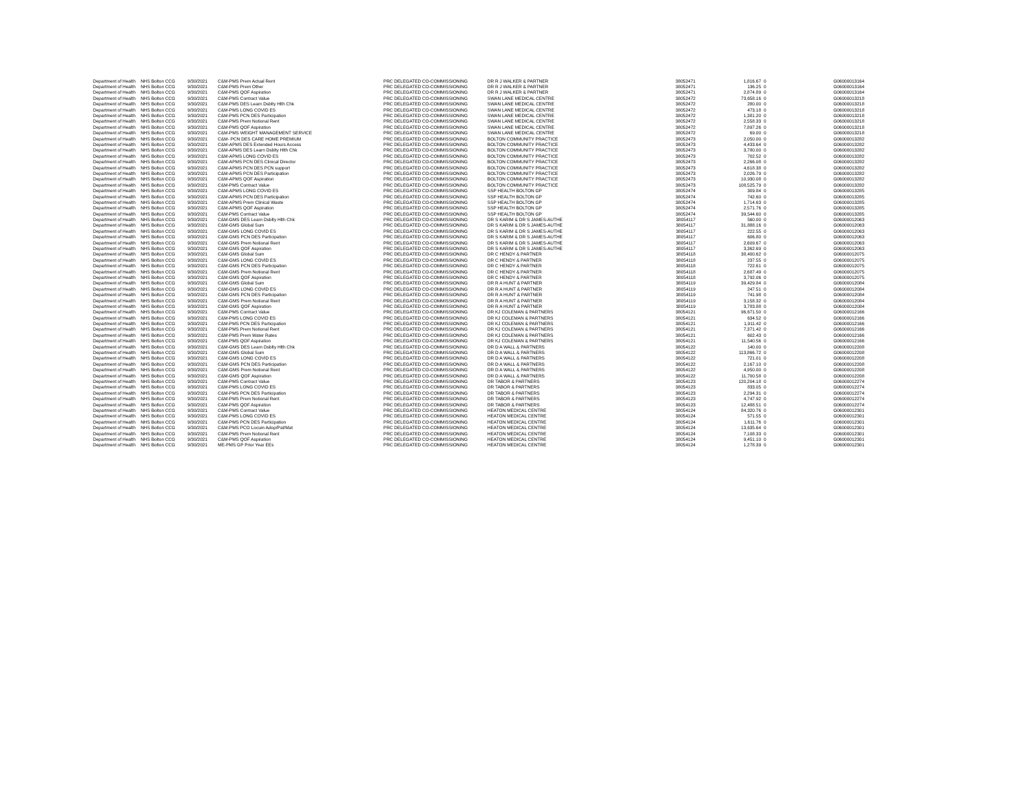| Department of Health | NHS Bolton CCG | 9/30/2021 | C&M-PMS Prem Actual Rent | PRC DELEGATED CO-COMMISSIONING | DR R J WALKER & PARTNER | 38052471 | 1,816.67 | 0 | G06000013164 |
| Department of Health | NHS Bolton CCG | 9/30/2021 | C&M-PMS Prem Other | PRC DELEGATED CO-COMMISSIONING | DR R J WALKER & PARTNER | 38052471 | 136.25 | 0 | G06000013164 |
| Department of Health | NHS Bolton CCG | 9/30/2021 | C&M-PMS QOF Aspiration | PRC DELEGATED CO-COMMISSIONING | DR R J WALKER & PARTNER | 38052471 | 2,874.89 | 0 | G06000013164 |
| Department of Health | NHS Bolton CCG | 9/30/2021 | C&M-PMS Contract Value | PRC DELEGATED CO-COMMISSIONING | SWAN LANE MEDICAL CENTRE | 38052472 | 73,658.16 | 0 | G06000013218 |
| Department of Health | NHS Bolton CCG | 9/30/2021 | C&M-PMS DES Learn Dsblty Hlth Chk | PRC DELEGATED CO-COMMISSIONING | SWAN LANE MEDICAL CENTRE | 38052472 | 280.00 | 0 | G06000013218 |
| Department of Health | NHS Bolton CCG | 9/30/2021 | C&M-PMS LONG COVID ES | PRC DELEGATED CO-COMMISSIONING | SWAN LANE MEDICAL CENTRE | 38052472 | 473.18 | 0 | G06000013218 |
| Department of Health | NHS Bolton CCG | 9/30/2021 | C&M-PMS PCN DES Participation | PRC DELEGATED CO-COMMISSIONING | SWAN LANE MEDICAL CENTRE | 38052472 | 1,381.20 | 0 | G06000013218 |
| Department of Health | NHS Bolton CCG | 9/30/2021 | C&M-PMS Prem Notional Rent | PRC DELEGATED CO-COMMISSIONING | SWAN LANE MEDICAL CENTRE | 38052472 | 2,558.33 | 0 | G06000013218 |
| Department of Health | NHS Bolton CCG | 9/30/2021 | C&M-PMS QOF Aspiration | PRC DELEGATED CO-COMMISSIONING | SWAN LANE MEDICAL CENTRE | 38052472 | 7,897.26 | 0 | G06000013218 |
| Department of Health | NHS Bolton CCG | 9/30/2021 | C&M-PMS WEIGHT MANAGEMENT SERVICE | PRC DELEGATED CO-COMMISSIONING | SWAN LANE MEDICAL CENTRE | 38052472 | 69.00 | 0 | G06000013218 |
| Department of Health | NHS Bolton CCG | 9/30/2021 | C&M- PCN DES CARE HOME PREMIUM | PRC DELEGATED CO-COMMISSIONING | BOLTON COMMUNITY PRACTICE | 38052473 | 2,050.00 | 0 | G06000013282 |
| Department of Health | NHS Bolton CCG | 9/30/2021 | C&M-APMS DES Extended Hours Access | PRC DELEGATED CO-COMMISSIONING | BOLTON COMMUNITY PRACTICE | 38052473 | 4,433.64 | 0 | G06000013282 |
| Department of Health | NHS Bolton CCG | 9/30/2021 | C&M-APMS DES Learn Dsblty Hlth Chk | PRC DELEGATED CO-COMMISSIONING | BOLTON COMMUNITY PRACTICE | 38052473 | 3,780.00 | 0 | G06000013282 |
| Department of Health | NHS Bolton CCG | 9/30/2021 | C&M-APMS LONG COVID ES | PRC DELEGATED CO-COMMISSIONING | BOLTON COMMUNITY PRACTICE | 38052473 | 702.52 | 0 | G06000013282 |
| Department of Health | NHS Bolton CCG | 9/30/2021 | C&M-APMS PCN DES Clinical Director | PRC DELEGATED CO-COMMISSIONING | BOLTON COMMUNITY PRACTICE | 38052473 | 2,266.08 | 0 | G06000013282 |
| Department of Health | NHS Bolton CCG | 9/30/2021 | C&M-APMS PCN DES PCN support | PRC DELEGATED CO-COMMISSIONING | BOLTON COMMUNITY PRACTICE | 38052473 | 4,618.38 | 0 | G06000013282 |
| Department of Health | NHS Bolton CCG | 9/30/2021 | C&M-APMS PCN DES Participation | PRC DELEGATED CO-COMMISSIONING | BOLTON COMMUNITY PRACTICE | 38052473 | 2,026.79 | 0 | G06000013282 |
| Department of Health | NHS Bolton CCG | 9/30/2021 | C&M-APMS QOF Aspiration | PRC DELEGATED CO-COMMISSIONING | BOLTON COMMUNITY PRACTICE | 38052473 | 10,930.08 | 0 | G06000013282 |
| Department of Health | NHS Bolton CCG | 9/30/2021 | C&M-PMS Contract Value | PRC DELEGATED CO-COMMISSIONING | BOLTON COMMUNITY PRACTICE | 38052473 | 108,525.79 | 0 | G06000013282 |
| Department of Health | NHS Bolton CCG | 9/30/2021 | C&M-APMS LONG COVID ES | PRC DELEGATED CO-COMMISSIONING | SSP HEALTH BOLTON GP | 38052474 | 309.84 | 0 | G06000013285 |
| Department of Health | NHS Bolton CCG | 9/30/2021 | C&M-APMS PCN DES Participation | PRC DELEGATED CO-COMMISSIONING | SSP HEALTH BOLTON GP | 38052474 | 742.60 | 0 | G06000013285 |
| Department of Health | NHS Bolton CCG | 9/30/2021 | C&M-APMS Prem Clinical Waste | PRC DELEGATED CO-COMMISSIONING | SSP HEALTH BOLTON GP | 38052474 | 1,714.63 | 0 | G06000013285 |
| Department of Health | NHS Bolton CCG | 9/30/2021 | C&M-APMS QOF Aspiration | PRC DELEGATED CO-COMMISSIONING | SSP HEALTH BOLTON GP | 38052474 | 2,571.76 | 0 | G06000013285 |
| Department of Health | NHS Bolton CCG | 9/30/2021 | C&M-PMS Contract Value | PRC DELEGATED CO-COMMISSIONING | SSP HEALTH BOLTON GP | 38052474 | 39,544.60 | 0 | G06000013285 |
| Department of Health | NHS Bolton CCG | 9/30/2021 | C&M-GMS DES Learn Dsblty Hlth Chk | PRC DELEGATED CO-COMMISSIONING | DR S KARIM & DR S JAMES-AUTHE | 38054117 | 560.00 | 0 | G06000012063 |
| Department of Health | NHS Bolton CCG | 9/30/2021 | C&M-GMS Global Sum | PRC DELEGATED CO-COMMISSIONING | DR S KARIM & DR S JAMES-AUTHE | 38054117 | 31,888.16 | 0 | G06000012063 |
| Department of Health | NHS Bolton CCG | 9/30/2021 | C&M-GMS LONG COVID ES | PRC DELEGATED CO-COMMISSIONING | DR S KARIM & DR S JAMES-AUTHE | 38054117 | 222.55 | 0 | G06000012063 |
| Department of Health | NHS Bolton CCG | 9/30/2021 | C&M-GMS PCN DES Participation | PRC DELEGATED CO-COMMISSIONING | DR S KARIM & DR S JAMES-AUTHE | 38054117 | 606.80 | 0 | G06000012063 |
| Department of Health | NHS Bolton CCG | 9/30/2021 | C&M-GMS Prem Notional Rent | PRC DELEGATED CO-COMMISSIONING | DR S KARIM & DR S JAMES-AUTHE | 38054117 | 2,609.67 | 0 | G06000012063 |
| Department of Health | NHS Bolton CCG | 9/30/2021 | C&M-GMS QOF Aspiration | PRC DELEGATED CO-COMMISSIONING | DR S KARIM & DR S JAMES-AUTHE | 38054117 | 3,362.69 | 0 | G06000012063 |
| Department of Health | NHS Bolton CCG | 9/30/2021 | C&M-GMS Global Sum | PRC DELEGATED CO-COMMISSIONING | DR C HENDY & PARTNER | 38054118 | 38,400.62 | 0 | G06000012075 |
| Department of Health | NHS Bolton CCG | 9/30/2021 | C&M-GMS LONG COVID ES | PRC DELEGATED CO-COMMISSIONING | DR C HENDY & PARTNER | 38054118 | 237.55 | 0 | G06000012075 |
| Department of Health | NHS Bolton CCG | 9/30/2021 | C&M-GMS PCN DES Participation | PRC DELEGATED CO-COMMISSIONING | DR C HENDY & PARTNER | 38054118 | 722.61 | 0 | G06000012075 |
| Department of Health | NHS Bolton CCG | 9/30/2021 | C&M-GMS Prem Notional Rent | PRC DELEGATED CO-COMMISSIONING | DR C HENDY & PARTNER | 38054118 | 2,687.49 | 0 | G06000012075 |
| Department of Health | NHS Bolton CCG | 9/30/2021 | C&M-GMS QOF Aspiration | PRC DELEGATED CO-COMMISSIONING | DR C HENDY & PARTNER | 38054118 | 3,792.06 | 0 | G06000012075 |
| Department of Health | NHS Bolton CCG | 9/30/2021 | C&M-GMS Global Sum | PRC DELEGATED CO-COMMISSIONING | DR R A HUNT & PARTNER | 38054119 | 39,429.84 | 0 | G06000012084 |
| Department of Health | NHS Bolton CCG | 9/30/2021 | C&M-GMS LONG COVID ES | PRC DELEGATED CO-COMMISSIONING | DR R A HUNT & PARTNER | 38054119 | 247.51 | 0 | G06000012084 |
| Department of Health | NHS Bolton CCG | 9/30/2021 | C&M-GMS PCN DES Participation | PRC DELEGATED CO-COMMISSIONING | DR R A HUNT & PARTNER | 38054119 | 741.98 | 0 | G06000012084 |
| Department of Health | NHS Bolton CCG | 9/30/2021 | C&M-GMS Prem Notional Rent | PRC DELEGATED CO-COMMISSIONING | DR R A HUNT & PARTNER | 38054119 | 3,158.32 | 0 | G06000012084 |
| Department of Health | NHS Bolton CCG | 9/30/2021 | C&M-GMS QOF Aspiration | PRC DELEGATED CO-COMMISSIONING | DR R A HUNT & PARTNER | 38054119 | 3,783.88 | 0 | G06000012084 |
| Department of Health | NHS Bolton CCG | 9/30/2021 | C&M-PMS Contract Value | PRC DELEGATED CO-COMMISSIONING | DR KJ COLEMAN & PARTNERS | 38054121 | 96,671.50 | 0 | G06000012166 |
| Department of Health | NHS Bolton CCG | 9/30/2021 | C&M-PMS LONG COVID ES | PRC DELEGATED CO-COMMISSIONING | DR KJ COLEMAN & PARTNERS | 38054121 | 634.52 | 0 | G06000012166 |
| Department of Health | NHS Bolton CCG | 9/30/2021 | C&M-PMS PCN DES Participation | PRC DELEGATED CO-COMMISSIONING | DR KJ COLEMAN & PARTNERS | 38054121 | 1,911.42 | 0 | G06000012166 |
| Department of Health | NHS Bolton CCG | 9/30/2021 | C&M-PMS Prem Notional Rent | PRC DELEGATED CO-COMMISSIONING | DR KJ COLEMAN & PARTNERS | 38054121 | 7,371.42 | 0 | G06000012166 |
| Department of Health | NHS Bolton CCG | 9/30/2021 | C&M-PMS Prem Water Rates | PRC DELEGATED CO-COMMISSIONING | DR KJ COLEMAN & PARTNERS | 38054121 | 602.43 | 0 | G06000012166 |
| Department of Health | NHS Bolton CCG | 9/30/2021 | C&M-PMS QOF Aspiration | PRC DELEGATED CO-COMMISSIONING | DR KJ COLEMAN & PARTNERS | 38054121 | 11,540.56 | 0 | G06000012166 |
| Department of Health | NHS Bolton CCG | 9/30/2021 | C&M-GMS DES Learn Dsblty Hlth Chk | PRC DELEGATED CO-COMMISSIONING | DR D A WALL & PARTNERS | 38054122 | 140.00 | 0 | G06000012208 |
| Department of Health | NHS Bolton CCG | 9/30/2021 | C&M-GMS Global Sum | PRC DELEGATED CO-COMMISSIONING | DR D A WALL & PARTNERS | 38054122 | 113,866.72 | 0 | G06000012208 |
| Department of Health | NHS Bolton CCG | 9/30/2021 | C&M-GMS LONG COVID ES | PRC DELEGATED CO-COMMISSIONING | DR D A WALL & PARTNERS | 38054122 | 721.01 | 0 | G06000012208 |
| Department of Health | NHS Bolton CCG | 9/30/2021 | C&M-GMS PCN DES Participation | PRC DELEGATED CO-COMMISSIONING | DR D A WALL & PARTNERS | 38054122 | 2,167.10 | 0 | G06000012208 |
| Department of Health | NHS Bolton CCG | 9/30/2021 | C&M-GMS Prem Notional Rent | PRC DELEGATED CO-COMMISSIONING | DR D A WALL & PARTNERS | 38054122 | 4,950.00 | 0 | G06000012208 |
| Department of Health | NHS Bolton CCG | 9/30/2021 | C&M-GMS QOF Aspiration | PRC DELEGATED CO-COMMISSIONING | DR D A WALL & PARTNERS | 38054122 | 11,700.58 | 0 | G06000012208 |
| Department of Health | NHS Bolton CCG | 9/30/2021 | C&M-PMS Contract Value | PRC DELEGATED CO-COMMISSIONING | DR TABOR & PARTNERS | 38054123 | 120,204.18 | 0 | G06000012274 |
| Department of Health | NHS Bolton CCG | 9/30/2021 | C&M-PMS LONG COVID ES | PRC DELEGATED CO-COMMISSIONING | DR TABOR & PARTNERS | 38054123 | 833.05 | 0 | G06000012274 |
| Department of Health | NHS Bolton CCG | 9/30/2021 | C&M-PMS PCN DES Participation | PRC DELEGATED CO-COMMISSIONING | DR TABOR & PARTNERS | 38054123 | 2,294.31 | 0 | G06000012274 |
| Department of Health | NHS Bolton CCG | 9/30/2021 | C&M-PMS Prem Notional Rent | PRC DELEGATED CO-COMMISSIONING | DR TABOR & PARTNERS | 38054123 | 4,747.92 | 0 | G06000012274 |
| Department of Health | NHS Bolton CCG | 9/30/2021 | C&M-PMS QOF Aspiration | PRC DELEGATED CO-COMMISSIONING | DR TABOR & PARTNERS | 38054123 | 12,488.51 | 0 | G06000012274 |
| Department of Health | NHS Bolton CCG | 9/30/2021 | C&M-PMS Contract Value | PRC DELEGATED CO-COMMISSIONING | HEATON MEDICAL CENTRE | 38054124 | 84,320.76 | 0 | G06000012301 |
| Department of Health | NHS Bolton CCG | 9/30/2021 | C&M-PMS LONG COVID ES | PRC DELEGATED CO-COMMISSIONING | HEATON MEDICAL CENTRE | 38054124 | 571.55 | 0 | G06000012301 |
| Department of Health | NHS Bolton CCG | 9/30/2021 | C&M-PMS PCN DES Participation | PRC DELEGATED CO-COMMISSIONING | HEATON MEDICAL CENTRE | 38054124 | 1,611.76 | 0 | G06000012301 |
| Department of Health | NHS Bolton CCG | 9/30/2021 | C&M-PMS PCO Locum Adop/Pat/Mat | PRC DELEGATED CO-COMMISSIONING | HEATON MEDICAL CENTRE | 38054124 | 13,635.64 | 0 | G06000012301 |
| Department of Health | NHS Bolton CCG | 9/30/2021 | C&M-PMS Prem Notional Rent | PRC DELEGATED CO-COMMISSIONING | HEATON MEDICAL CENTRE | 38054124 | 7,108.33 | 0 | G06000012301 |
| Department of Health | NHS Bolton CCG | 9/30/2021 | C&M-PMS QOF Aspiration | PRC DELEGATED CO-COMMISSIONING | HEATON MEDICAL CENTRE | 38054124 | 9,451.10 | 0 | G06000012301 |
| Department of Health | NHS Bolton CCG | 9/30/2021 | ME-PMS GP Prior Year EEs | PRC DELEGATED CO-COMMISSIONING | HEATON MEDICAL CENTRE | 38054124 | 1,278.39 | 0 | G06000012301 |